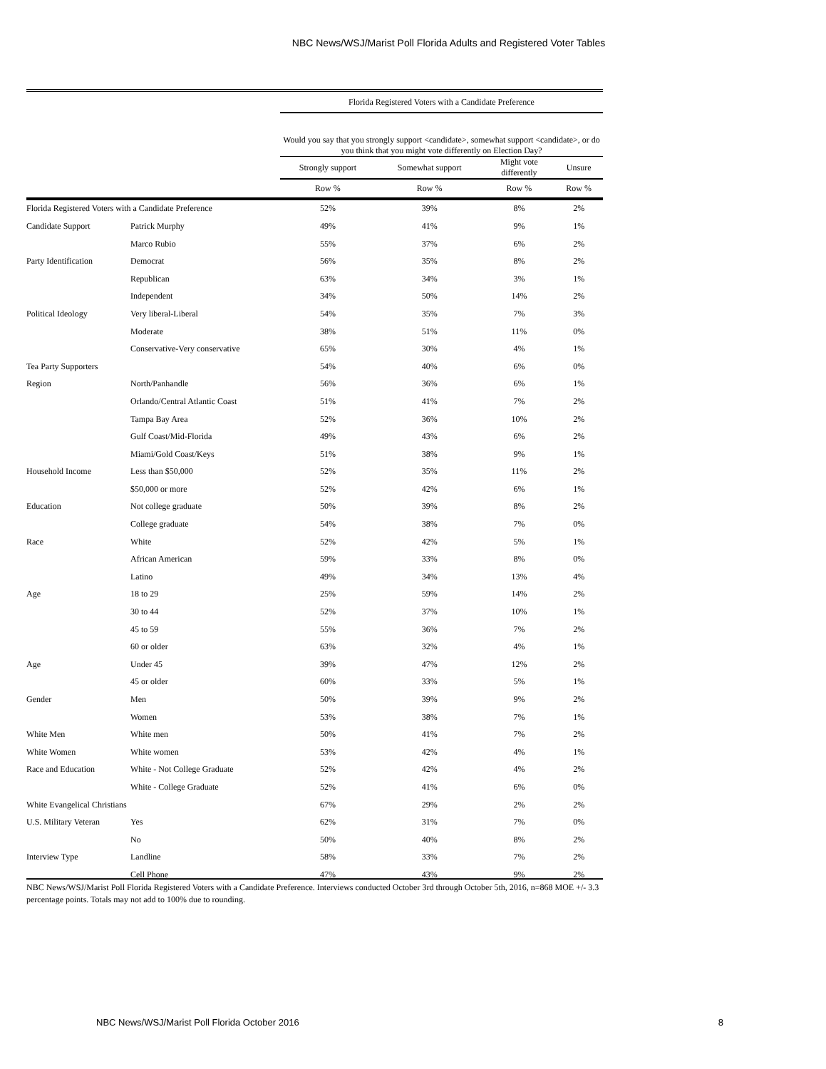NBC News/WSJ/Marist Poll Florida Adults and Registered Voter Tables
| | | Florida Registered Voters with a Candidate Preference | | | |
| --- | --- | --- | --- | --- | --- |
| | | Would you say that you strongly support <candidate>, somewhat support <candidate>, or do you think that you might vote differently on Election Day? | | | |
| | | Strongly support | Somewhat support | Might vote differently | Unsure |
| | | Row % | Row % | Row % | Row % |
| Florida Registered Voters with a Candidate Preference | | 52% | 39% | 8% | 2% |
| Candidate Support | Patrick Murphy | 49% | 41% | 9% | 1% |
| | Marco Rubio | 55% | 37% | 6% | 2% |
| Party Identification | Democrat | 56% | 35% | 8% | 2% |
| | Republican | 63% | 34% | 3% | 1% |
| | Independent | 34% | 50% | 14% | 2% |
| Political Ideology | Very liberal-Liberal | 54% | 35% | 7% | 3% |
| | Moderate | 38% | 51% | 11% | 0% |
| | Conservative-Very conservative | 65% | 30% | 4% | 1% |
| Tea Party Supporters | | 54% | 40% | 6% | 0% |
| Region | North/Panhandle | 56% | 36% | 6% | 1% |
| | Orlando/Central Atlantic Coast | 51% | 41% | 7% | 2% |
| | Tampa Bay Area | 52% | 36% | 10% | 2% |
| | Gulf Coast/Mid-Florida | 49% | 43% | 6% | 2% |
| | Miami/Gold Coast/Keys | 51% | 38% | 9% | 1% |
| Household Income | Less than $50,000 | 52% | 35% | 11% | 2% |
| | $50,000 or more | 52% | 42% | 6% | 1% |
| Education | Not college graduate | 50% | 39% | 8% | 2% |
| | College graduate | 54% | 38% | 7% | 0% |
| Race | White | 52% | 42% | 5% | 1% |
| | African American | 59% | 33% | 8% | 0% |
| | Latino | 49% | 34% | 13% | 4% |
| Age | 18 to 29 | 25% | 59% | 14% | 2% |
| | 30 to 44 | 52% | 37% | 10% | 1% |
| | 45 to 59 | 55% | 36% | 7% | 2% |
| | 60 or older | 63% | 32% | 4% | 1% |
| Age | Under 45 | 39% | 47% | 12% | 2% |
| | 45 or older | 60% | 33% | 5% | 1% |
| Gender | Men | 50% | 39% | 9% | 2% |
| | Women | 53% | 38% | 7% | 1% |
| White Men | White men | 50% | 41% | 7% | 2% |
| White Women | White women | 53% | 42% | 4% | 1% |
| Race and Education | White - Not College Graduate | 52% | 42% | 4% | 2% |
| | White - College Graduate | 52% | 41% | 6% | 0% |
| White Evangelical Christians | | 67% | 29% | 2% | 2% |
| U.S. Military Veteran | Yes | 62% | 31% | 7% | 0% |
| | No | 50% | 40% | 8% | 2% |
| Interview Type | Landline | 58% | 33% | 7% | 2% |
| | Cell Phone | 47% | 43% | 9% | 2% |
NBC News/WSJ/Marist Poll Florida Registered Voters with a Candidate Preference. Interviews conducted October 3rd through October 5th, 2016, n=868 MOE +/- 3.3 percentage points. Totals may not add to 100% due to rounding.
NBC News/WSJ/Marist Poll Florida October 2016 8